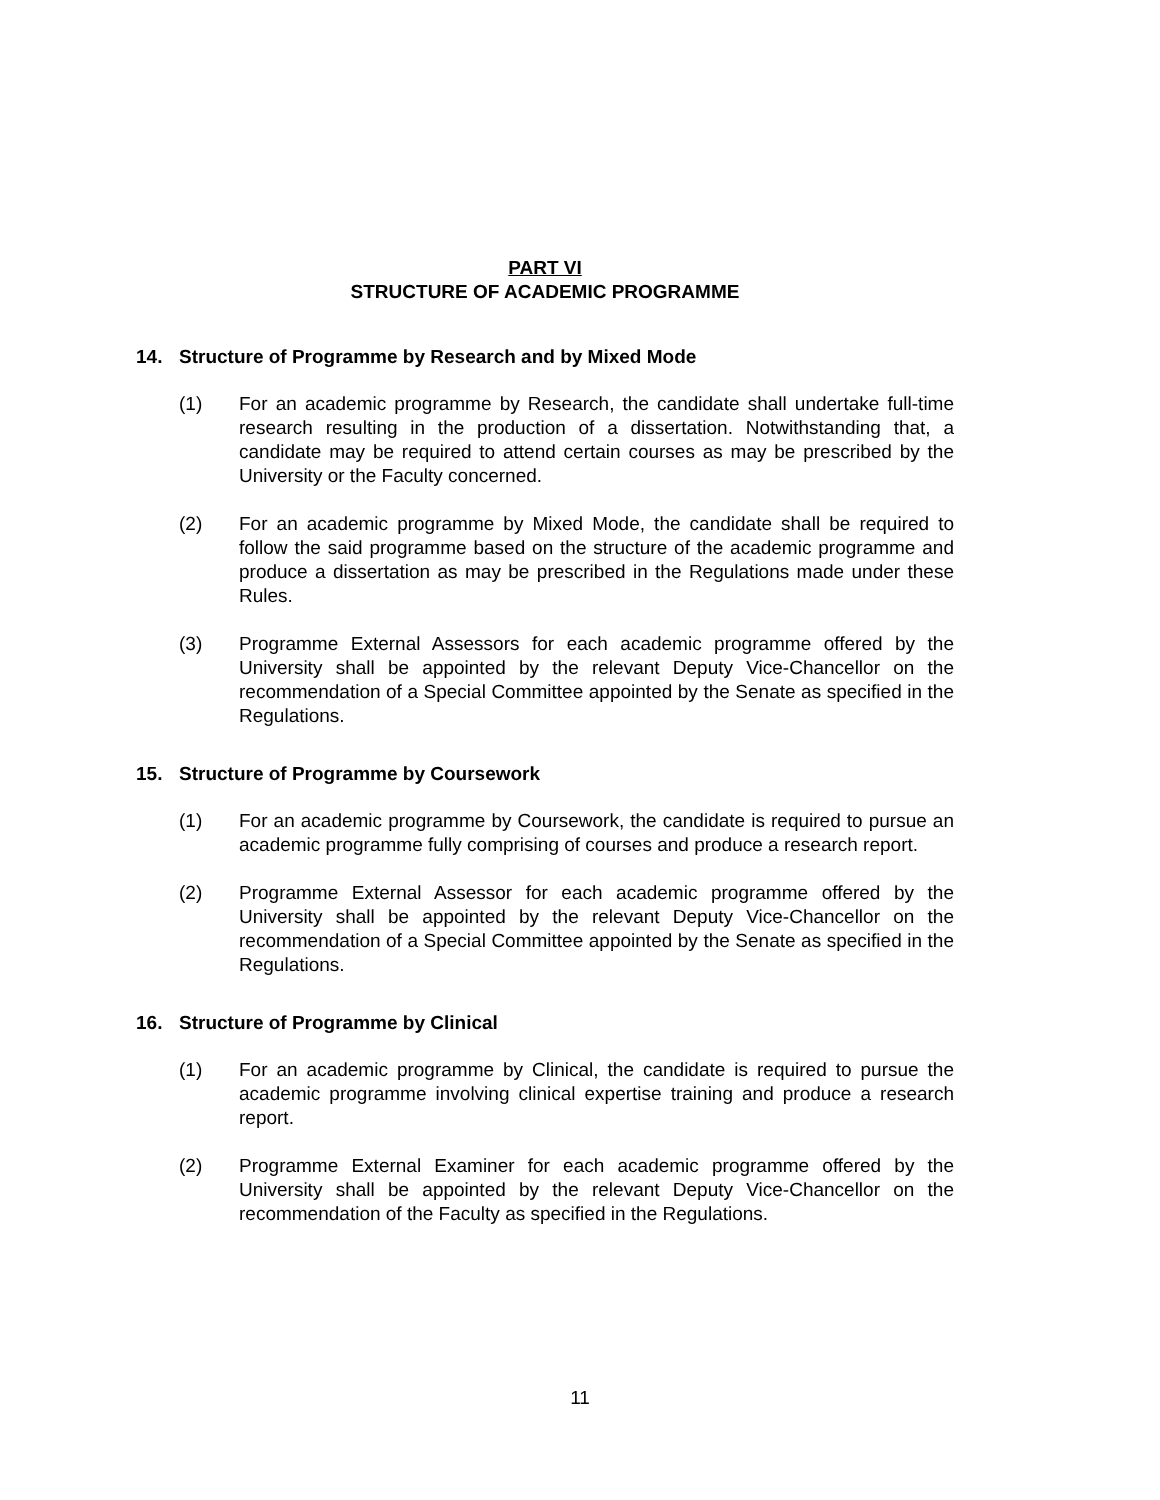PART VI
STRUCTURE OF ACADEMIC PROGRAMME
14. Structure of Programme by Research and by Mixed Mode
(1) For an academic programme by Research, the candidate shall undertake full-time research resulting in the production of a dissertation. Notwithstanding that, a candidate may be required to attend certain courses as may be prescribed by the University or the Faculty concerned.
(2) For an academic programme by Mixed Mode, the candidate shall be required to follow the said programme based on the structure of the academic programme and produce a dissertation as may be prescribed in the Regulations made under these Rules.
(3) Programme External Assessors for each academic programme offered by the University shall be appointed by the relevant Deputy Vice-Chancellor on the recommendation of a Special Committee appointed by the Senate as specified in the Regulations.
15. Structure of Programme by Coursework
(1) For an academic programme by Coursework, the candidate is required to pursue an academic programme fully comprising of courses and produce a research report.
(2) Programme External Assessor for each academic programme offered by the University shall be appointed by the relevant Deputy Vice-Chancellor on the recommendation of a Special Committee appointed by the Senate as specified in the Regulations.
16. Structure of Programme by Clinical
(1) For an academic programme by Clinical, the candidate is required to pursue the academic programme involving clinical expertise training and produce a research report.
(2) Programme External Examiner for each academic programme offered by the University shall be appointed by the relevant Deputy Vice-Chancellor on the recommendation of the Faculty as specified in the Regulations.
11